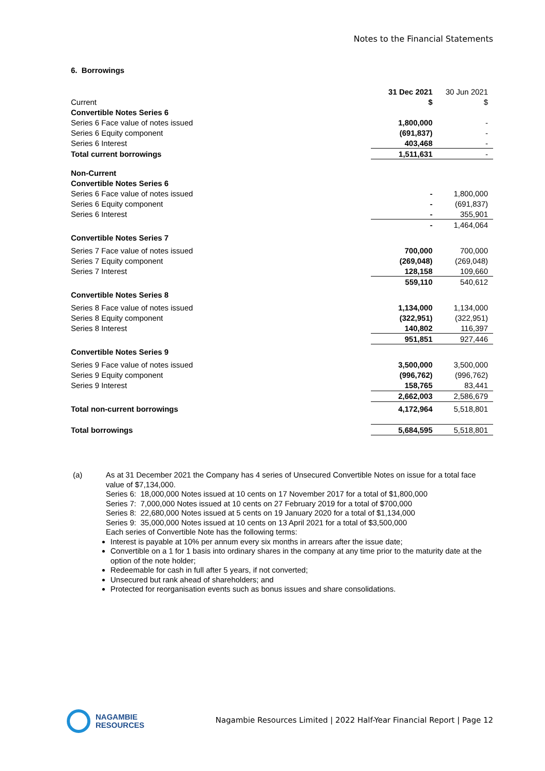Notes to the Financial Statements
6. Borrowings
| | 31 Dec 2021 | 30 Jun 2021 |
| Current | $ | $ |
| Convertible Notes Series 6 | | |
| Series 6 Face value of notes issued | 1,800,000 | - |
| Series 6 Equity component | (691,837) | - |
| Series 6 Interest | 403,468 | - |
| Total current borrowings | 1,511,631 | - |
| Non-Current | | |
| Convertible Notes Series 6 | | |
| Series 6 Face value of notes issued | - | 1,800,000 |
| Series 6 Equity component | - | (691,837) |
| Series 6 Interest | - | 355,901 |
| | - | 1,464,064 |
| Convertible Notes Series 7 | | |
| Series 7 Face value of notes issued | 700,000 | 700,000 |
| Series 7 Equity component | (269,048) | (269,048) |
| Series 7 Interest | 128,158 | 109,660 |
| | 559,110 | 540,612 |
| Convertible Notes Series 8 | | |
| Series 8 Face value of notes issued | 1,134,000 | 1,134,000 |
| Series 8 Equity component | (322,951) | (322,951) |
| Series 8 Interest | 140,802 | 116,397 |
| | 951,851 | 927,446 |
| Convertible Notes Series 9 | | |
| Series 9 Face value of notes issued | 3,500,000 | 3,500,000 |
| Series 9 Equity component | (996,762) | (996,762) |
| Series 9 Interest | 158,765 | 83,441 |
| | 2,662,003 | 2,586,679 |
| Total non-current borrowings | 4,172,964 | 5,518,801 |
| Total borrowings | 5,684,595 | 5,518,801 |
(a)
As at 31 December 2021 the Company has 4 series of Unsecured Convertible Notes on issue for a total face value of $7,134,000.
Series 6: 18,000,000 Notes issued at 10 cents on 17 November 2017 for a total of $1,800,000
Series 7: 7,000,000 Notes issued at 10 cents on 27 February 2019 for a total of $700,000
Series 8: 22,680,000 Notes issued at 5 cents on 19 January 2020 for a total of $1,134,000
Series 9: 35,000,000 Notes issued at 10 cents on 13 April 2021 for a total of $3,500,000
Each series of Convertible Note has the following terms:
Interest is payable at 10% per annum every six months in arrears after the issue date;
Convertible on a 1 for 1 basis into ordinary shares in the company at any time prior to the maturity date at the option of the note holder;
Redeemable for cash in full after 5 years, if not converted;
Unsecured but rank ahead of shareholders; and
Protected for reorganisation events such as bonus issues and share consolidations.
NAGAMBIE
RESOURCES
Nagambie Resources Limited | 2022 Half-Year Financial Report | Page 12